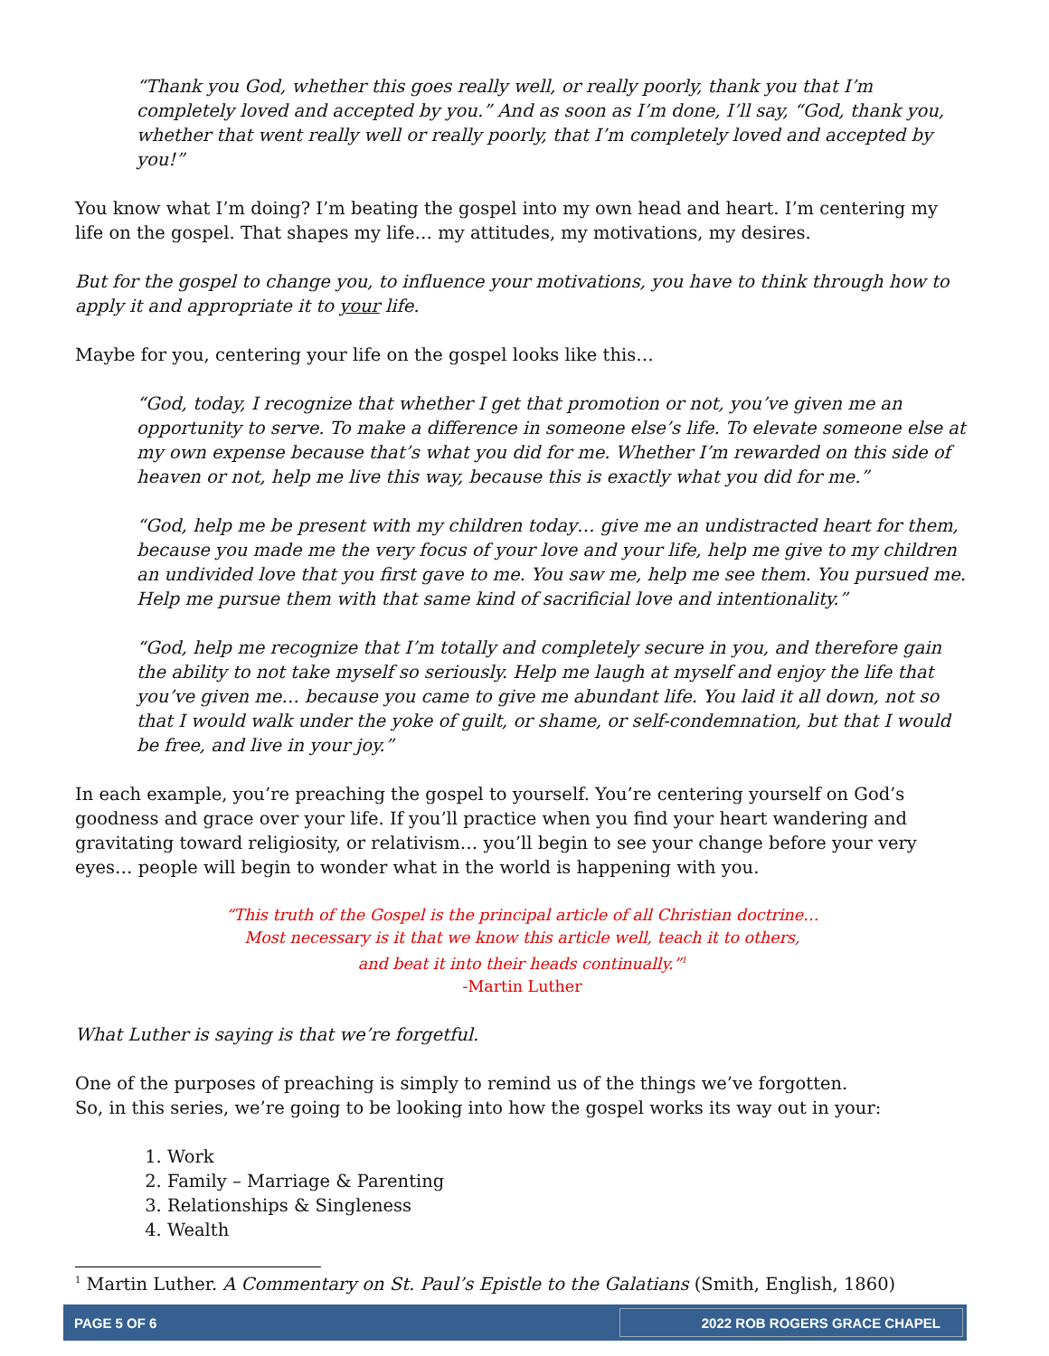“Thank you God, whether this goes really well, or really poorly, thank you that I’m completely loved and accepted by you.” And as soon as I’m done, I’ll say, “God, thank you, whether that went really well or really poorly, that I’m completely loved and accepted by you!”
You know what I’m doing? I’m beating the gospel into my own head and heart. I’m centering my life on the gospel. That shapes my life… my attitudes, my motivations, my desires.
But for the gospel to change you, to influence your motivations, you have to think through how to apply it and appropriate it to your life.
Maybe for you, centering your life on the gospel looks like this…
“God, today, I recognize that whether I get that promotion or not, you’ve given me an opportunity to serve. To make a difference in someone else’s life. To elevate someone else at my own expense because that’s what you did for me. Whether I’m rewarded on this side of heaven or not, help me live this way, because this is exactly what you did for me.”
“God, help me be present with my children today… give me an undistracted heart for them, because you made me the very focus of your love and your life, help me give to my children an undivided love that you first gave to me. You saw me, help me see them. You pursued me. Help me pursue them with that same kind of sacrificial love and intentionality.”
“God, help me recognize that I’m totally and completely secure in you, and therefore gain the ability to not take myself so seriously. Help me laugh at myself and enjoy the life that you’ve given me… because you came to give me abundant life. You laid it all down, not so that I would walk under the yoke of guilt, or shame, or self-condemnation, but that I would be free, and live in your joy.”
In each example, you’re preaching the gospel to yourself. You’re centering yourself on God’s goodness and grace over your life. If you’ll practice when you find your heart wandering and gravitating toward religiosity, or relativism… you’ll begin to see your change before your very eyes… people will begin to wonder what in the world is happening with you.
“This truth of the Gospel is the principal article of all Christian doctrine…
Most necessary is it that we know this article well, teach it to others,
and beat it into their heads continually.”<sup>1</sup>
-Martin Luther
What Luther is saying is that we’re forgetful.
One of the purposes of preaching is simply to remind us of the things we’ve forgotten.
So, in this series, we’re going to be looking into how the gospel works its way out in your:
1. Work
2. Family – Marriage & Parenting
3. Relationships & Singleness
4. Wealth
<sup>1</sup> Martin Luther. A Commentary on St. Paul’s Epistle to the Galatians (Smith, English, 1860)
PAGE 5 OF 6 2022 ROB ROGERS GRACE CHAPEL